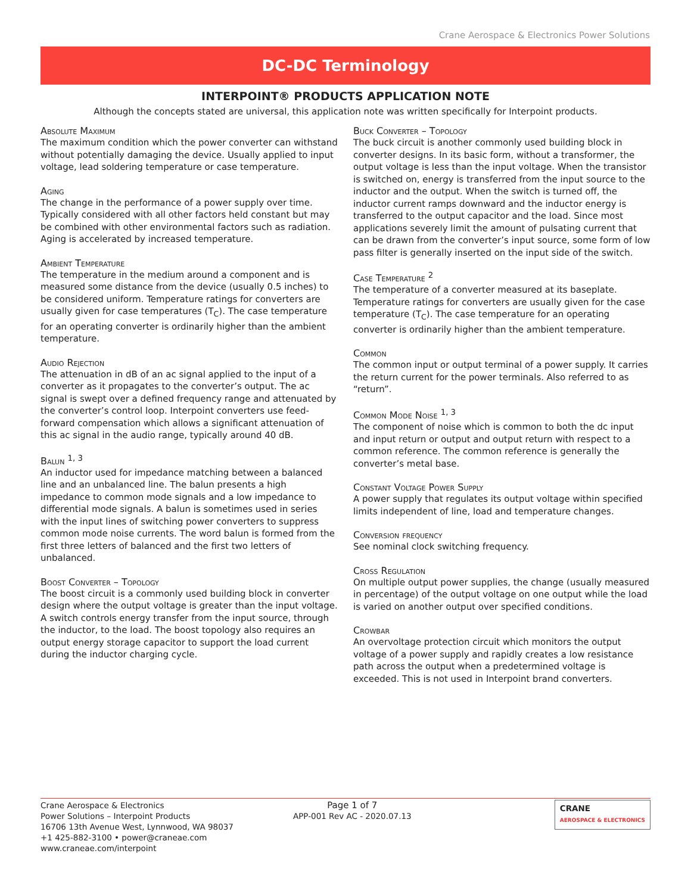Crane Aerospace & Electronics Power Solutions
DC-DC Terminology
INTERPOINT® PRODUCTS APPLICATION NOTE
Although the concepts stated are universal, this application note was written specifically for Interpoint products.
Absolute Maximum
The maximum condition which the power converter can withstand without potentially damaging the device. Usually applied to input voltage, lead soldering temperature or case temperature.
Aging
The change in the performance of a power supply over time. Typically considered with all other factors held constant but may be combined with other environmental factors such as radiation. Aging is accelerated by increased temperature.
Ambient Temperature
The temperature in the medium around a component and is measured some distance from the device (usually 0.5 inches) to be considered uniform. Temperature ratings for converters are usually given for case temperatures (T<sub>C</sub>). The case temperature for an operating converter is ordinarily higher than the ambient temperature.
Audio Rejection
The attenuation in dB of an ac signal applied to the input of a converter as it propagates to the converter’s output. The ac signal is swept over a defined frequency range and attenuated by the converter’s control loop. Interpoint converters use feed-forward compensation which allows a significant attenuation of this ac signal in the audio range, typically around 40 dB.
Balun <sup>1, 3</sup>
An inductor used for impedance matching between a balanced line and an unbalanced line. The balun presents a high impedance to common mode signals and a low impedance to differential mode signals. A balun is sometimes used in series with the input lines of switching power converters to suppress common mode noise currents. The word balun is formed from the first three letters of balanced and the first two letters of unbalanced.
Boost Converter – Topology
The boost circuit is a commonly used building block in converter design where the output voltage is greater than the input voltage. A switch controls energy transfer from the input source, through the inductor, to the load. The boost topology also requires an output energy storage capacitor to support the load current during the inductor charging cycle.
Buck Converter – Topology
The buck circuit is another commonly used building block in converter designs. In its basic form, without a transformer, the output voltage is less than the input voltage. When the transistor is switched on, energy is transferred from the input source to the inductor and the output. When the switch is turned off, the inductor current ramps downward and the inductor energy is transferred to the output capacitor and the load. Since most applications severely limit the amount of pulsating current that can be drawn from the converter’s input source, some form of low pass filter is generally inserted on the input side of the switch.
Case Temperature <sup>2</sup>
The temperature of a converter measured at its baseplate. Temperature ratings for converters are usually given for the case temperature (T<sub>C</sub>). The case temperature for an operating converter is ordinarily higher than the ambient temperature.
Common
The common input or output terminal of a power supply. It carries the return current for the power terminals. Also referred to as “return”.
Common Mode Noise <sup>1, 3</sup>
The component of noise which is common to both the dc input and input return or output and output return with respect to a common reference. The common reference is generally the converter’s metal base.
Constant Voltage Power Supply
A power supply that regulates its output voltage within specified limits independent of line, load and temperature changes.
Conversion frequency
See nominal clock switching frequency.
Cross Regulation
On multiple output power supplies, the change (usually measured in percentage) of the output voltage on one output while the load is varied on another output over specified conditions.
Crowbar
An overvoltage protection circuit which monitors the output voltage of a power supply and rapidly creates a low resistance path across the output when a predetermined voltage is exceeded. This is not used in Interpoint brand converters.
Crane Aerospace & Electronics
Power Solutions – Interpoint Products
16706 13th Avenue West, Lynnwood, WA 98037
+1 425-882-3100 • power@craneae.com
www.craneae.com/interpoint
Page 1 of 7
APP-001 Rev AC - 2020.07.13
CRANE
AEROSPACE & ELECTRONICS